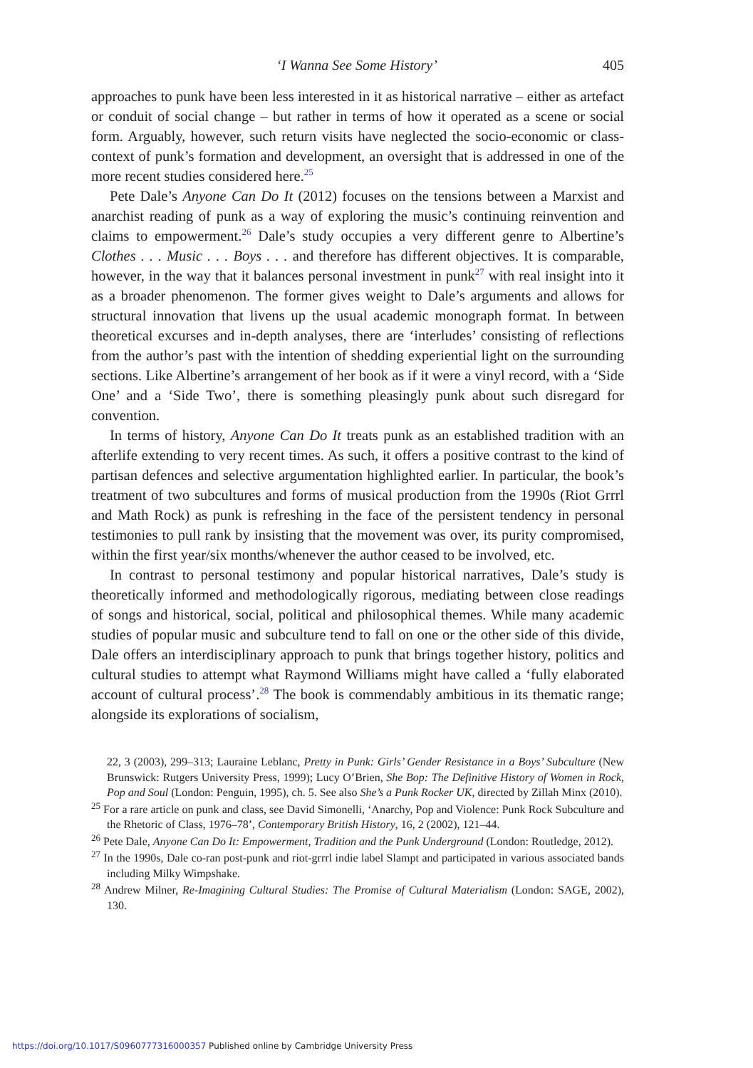‘I Wanna See Some History’ 405
approaches to punk have been less interested in it as historical narrative – either as artefact or conduit of social change – but rather in terms of how it operated as a scene or social form. Arguably, however, such return visits have neglected the socio-economic or class-context of punk’s formation and development, an oversight that is addressed in one of the more recent studies considered here.<sup>25</sup>
Pete Dale’s Anyone Can Do It (2012) focuses on the tensions between a Marxist and anarchist reading of punk as a way of exploring the music’s continuing reinvention and claims to empowerment.<sup>26</sup> Dale’s study occupies a very different genre to Albertine’s Clothes . . . Music . . . Boys . . . and therefore has different objectives. It is comparable, however, in the way that it balances personal investment in punk<sup>27</sup> with real insight into it as a broader phenomenon. The former gives weight to Dale’s arguments and allows for structural innovation that livens up the usual academic monograph format. In between theoretical excurses and in-depth analyses, there are ‘interludes’ consisting of reflections from the author’s past with the intention of shedding experiential light on the surrounding sections. Like Albertine’s arrangement of her book as if it were a vinyl record, with a ‘Side One’ and a ‘Side Two’, there is something pleasingly punk about such disregard for convention.
In terms of history, Anyone Can Do It treats punk as an established tradition with an afterlife extending to very recent times. As such, it offers a positive contrast to the kind of partisan defences and selective argumentation highlighted earlier. In particular, the book’s treatment of two subcultures and forms of musical production from the 1990s (Riot Grrrl and Math Rock) as punk is refreshing in the face of the persistent tendency in personal testimonies to pull rank by insisting that the movement was over, its purity compromised, within the first year/six months/whenever the author ceased to be involved, etc.
In contrast to personal testimony and popular historical narratives, Dale’s study is theoretically informed and methodologically rigorous, mediating between close readings of songs and historical, social, political and philosophical themes. While many academic studies of popular music and subculture tend to fall on one or the other side of this divide, Dale offers an interdisciplinary approach to punk that brings together history, politics and cultural studies to attempt what Raymond Williams might have called a ‘fully elaborated account of cultural process’.<sup>28</sup> The book is commendably ambitious in its thematic range; alongside its explorations of socialism,
22, 3 (2003), 299–313; Lauraine Leblanc, Pretty in Punk: Girls’ Gender Resistance in a Boys’ Subculture (New Brunswick: Rutgers University Press, 1999); Lucy O’Brien, She Bop: The Definitive History of Women in Rock, Pop and Soul (London: Penguin, 1995), ch. 5. See also She’s a Punk Rocker UK, directed by Zillah Minx (2010).
<sup>25</sup> For a rare article on punk and class, see David Simonelli, ‘Anarchy, Pop and Violence: Punk Rock Subculture and the Rhetoric of Class, 1976–78’, Contemporary British History, 16, 2 (2002), 121–44.
<sup>26</sup> Pete Dale, Anyone Can Do It: Empowerment, Tradition and the Punk Underground (London: Routledge, 2012).
<sup>27</sup> In the 1990s, Dale co-ran post-punk and riot-grrrl indie label Slampt and participated in various associated bands including Milky Wimpshake.
<sup>28</sup> Andrew Milner, Re-Imagining Cultural Studies: The Promise of Cultural Materialism (London: SAGE, 2002), 130.
https://doi.org/10.1017/S0960777316000357 Published online by Cambridge University Press